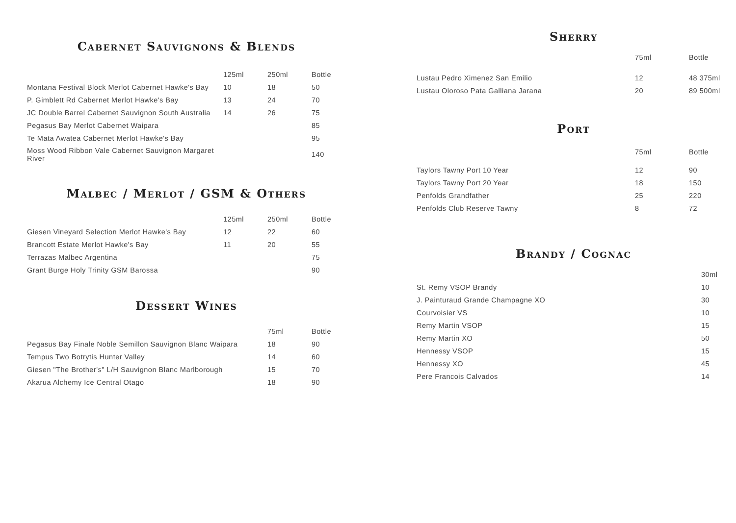Cabernet Sauvignons & Blends
| | 125ml | 250ml | Bottle |
| --- | --- | --- | --- |
| Montana Festival Block Merlot Cabernet Hawke's Bay | 10 | 18 | 50 |
| P. Gimblett Rd Cabernet Merlot Hawke's Bay | 13 | 24 | 70 |
| JC Double Barrel Cabernet Sauvignon South Australia | 14 | 26 | 75 |
| Pegasus Bay Merlot Cabernet Waipara | | | 85 |
| Te Mata Awatea Cabernet Merlot Hawke's Bay | | | 95 |
| Moss Wood Ribbon Vale Cabernet Sauvignon Margaret River | | | 140 |
Malbec / Merlot / GSM & Others
| | 125ml | 250ml | Bottle |
| --- | --- | --- | --- |
| Giesen Vineyard Selection Merlot Hawke's Bay | 12 | 22 | 60 |
| Brancott Estate Merlot Hawke's Bay | 11 | 20 | 55 |
| Terrazas Malbec Argentina | | | 75 |
| Grant Burge Holy Trinity GSM Barossa | | | 90 |
Dessert Wines
| | 75ml | Bottle |
| --- | --- | --- |
| Pegasus Bay Finale Noble Semillon Sauvignon Blanc Waipara | 18 | 90 |
| Tempus Two Botrytis Hunter Valley | 14 | 60 |
| Giesen "The Brother's" L/H Sauvignon Blanc Marlborough | 15 | 70 |
| Akarua Alchemy Ice Central Otago | 18 | 90 |
Sherry
| | 75ml | Bottle |
| --- | --- | --- |
| Lustau Pedro Ximenez San Emilio | 12 | 48 375ml |
| Lustau Oloroso Pata Galliana Jarana | 20 | 89 500ml |
Port
| | 75ml | Bottle |
| --- | --- | --- |
| Taylors Tawny Port 10 Year | 12 | 90 |
| Taylors Tawny Port 20 Year | 18 | 150 |
| Penfolds Grandfather | 25 | 220 |
| Penfolds Club Reserve Tawny | 8 | 72 |
Brandy / Cognac
| | 30ml |
| --- | --- |
| St. Remy VSOP Brandy | 10 |
| J. Painturaud Grande Champagne XO | 30 |
| Courvoisier VS | 10 |
| Remy Martin VSOP | 15 |
| Remy Martin XO | 50 |
| Hennessy VSOP | 15 |
| Hennessy XO | 45 |
| Pere Francois Calvados | 14 |